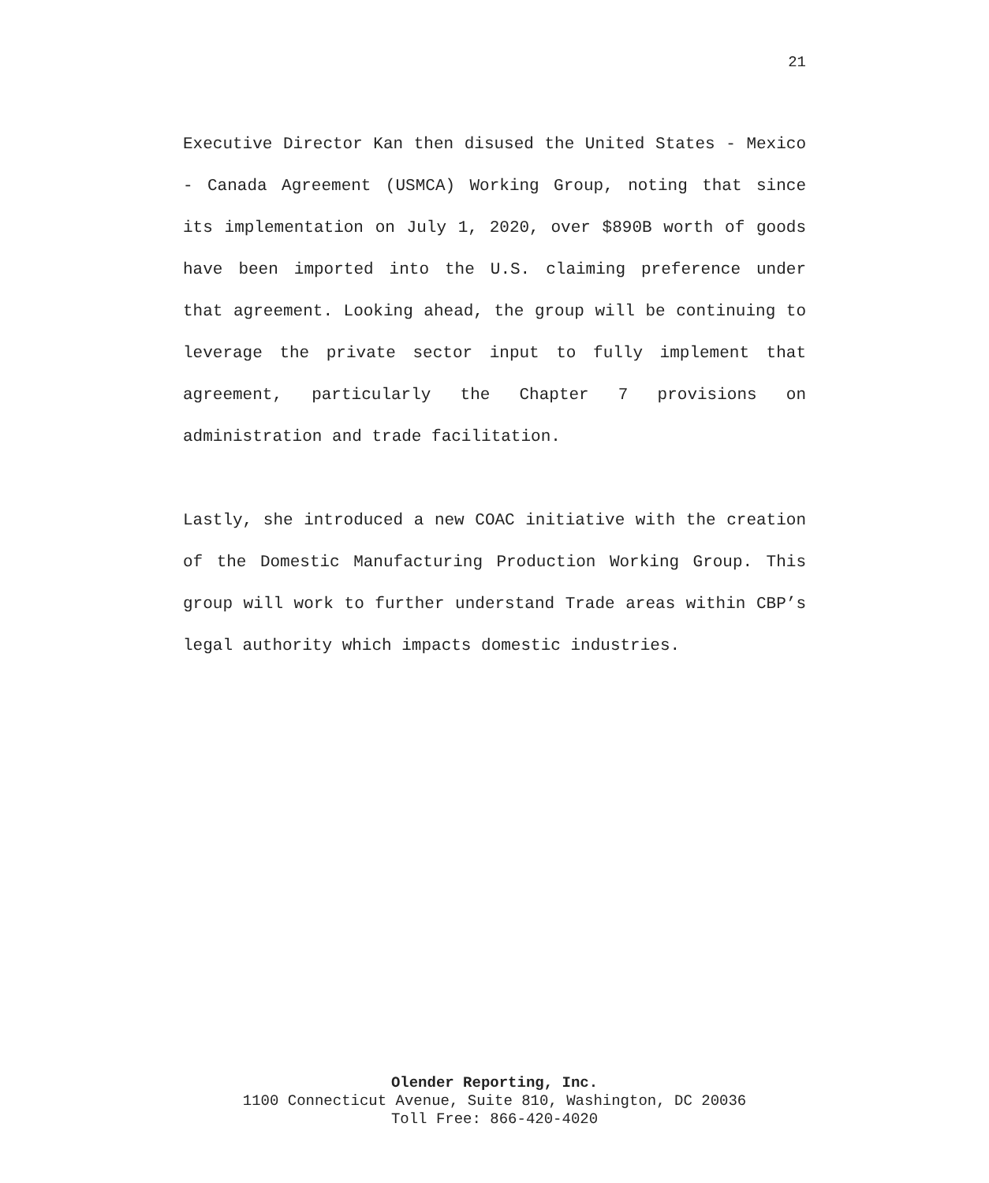21
Executive Director Kan then disused the United States - Mexico - Canada Agreement (USMCA) Working Group, noting that since its implementation on July 1, 2020, over $890B worth of goods have been imported into the U.S. claiming preference under that agreement. Looking ahead, the group will be continuing to leverage the private sector input to fully implement that agreement, particularly the Chapter 7 provisions on administration and trade facilitation.
Lastly, she introduced a new COAC initiative with the creation of the Domestic Manufacturing Production Working Group. This group will work to further understand Trade areas within CBP’s legal authority which impacts domestic industries.
Olender Reporting, Inc.
1100 Connecticut Avenue, Suite 810, Washington, DC 20036
Toll Free: 866-420-4020